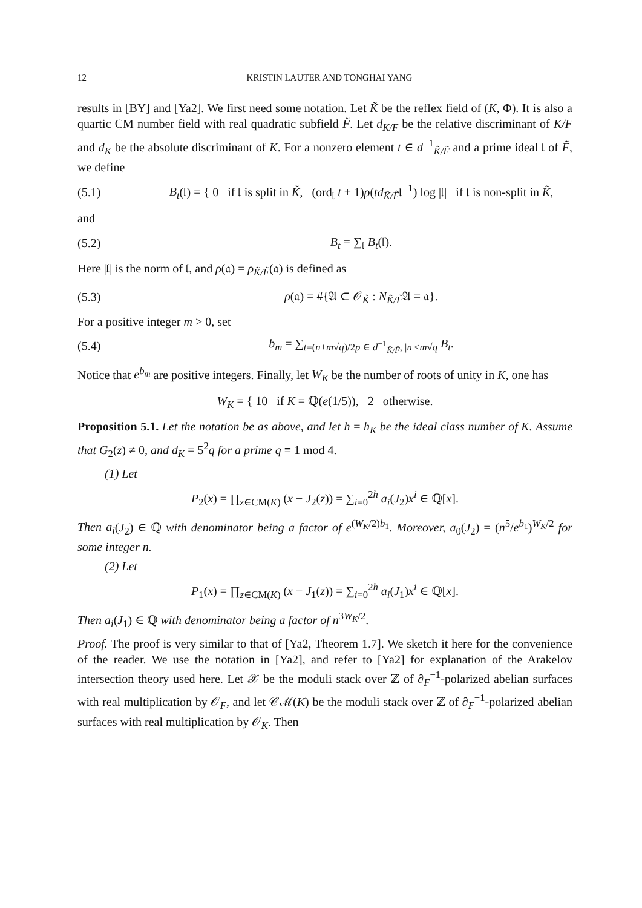12 KRISTIN LAUTER AND TONGHAI YANG
results in [BY] and [Ya2]. We first need some notation. Let K̃ be the reflex field of (K, Φ). It is also a quartic CM number field with real quadratic subfield F̃. Let d<sub>K/F</sub> be the relative discriminant of K/F and d<sub>K</sub> be the absolute discriminant of K. For a nonzero element t ∈ d<sup>−1</sup><sub>K̃/F̃</sub> and a prime ideal 𝔩 of F̃, we define
(5.1) B<sub>t</sub>(𝔩) = { 0 if 𝔩 is split in K̃, (ord<sub>𝔩</sub> t + 1)ρ(td<sub>K̃/F̃</sub>𝔩<sup>−1</sup>) log |𝔩| if 𝔩 is non-split in K̃,
and
(5.2) B<sub>t</sub> = ∑<sub>𝔩</sub> B<sub>t</sub>(𝔩).
Here |𝔩| is the norm of 𝔩, and ρ(𝔞) = ρ<sub>K̃/F̃</sub>(𝔞) is defined as
(5.3) ρ(𝔞) = #{𝔄 ⊂ 𝒪<sub>K̃</sub> : N<sub>K̃/F̃</sub>𝔄 = 𝔞}.
For a positive integer m > 0, set
(5.4) b<sub>m</sub> = ∑<sub>t=(n+m√q)/2p ∈ d<sup>−1</sup><sub>K̃/F̃</sub>, |n|<m√q</sub> B<sub>t</sub>.
Notice that e<sup>b<sub>m</sub></sup> are positive integers. Finally, let W<sub>K</sub> be the number of roots of unity in K, one has
W<sub>K</sub> = { 10 if K = ℚ(e(1/5)), 2 otherwise.
Proposition 5.1. Let the notation be as above, and let h = h<sub>K</sub> be the ideal class number of K. Assume that G<sub>2</sub>(z) ≠ 0, and d<sub>K</sub> = 5<sup>2</sup>q for a prime q ≡ 1 mod 4.
(1) Let
P<sub>2</sub>(x) = ∏<sub>z∈CM(K)</sub> (x − J<sub>2</sub>(z)) = ∑<sub>i=0</sub><sup>2h</sup> a<sub>i</sub>(J<sub>2</sub>)x<sup>i</sup> ∈ ℚ[x].
Then a<sub>i</sub>(J<sub>2</sub>) ∈ ℚ with denominator being a factor of e<sup>(W<sub>K</sub>/2)b<sub>1</sub></sup>. Moreover, a<sub>0</sub>(J<sub>2</sub>) = (n<sup>5</sup>/e<sup>b<sub>1</sub></sup>)<sup>W<sub>K</sub>/2</sup> for some integer n.
(2) Let
P<sub>1</sub>(x) = ∏<sub>z∈CM(K)</sub> (x − J<sub>1</sub>(z)) = ∑<sub>i=0</sub><sup>2h</sup> a<sub>i</sub>(J<sub>1</sub>)x<sup>i</sup> ∈ ℚ[x].
Then a<sub>i</sub>(J<sub>1</sub>) ∈ ℚ with denominator being a factor of n<sup>3W<sub>K</sub>/2</sup>.
Proof. The proof is very similar to that of [Ya2, Theorem 1.7]. We sketch it here for the convenience of the reader. We use the notation in [Ya2], and refer to [Ya2] for explanation of the Arakelov intersection theory used here. Let 𝒳 be the moduli stack over ℤ of ∂<sub>F</sub><sup>−1</sup>-polarized abelian surfaces with real multiplication by 𝒪<sub>F</sub>, and let 𝒞ℳ(K) be the moduli stack over ℤ of ∂<sub>F</sub><sup>−1</sup>-polarized abelian surfaces with real multiplication by 𝒪<sub>K</sub>. Then